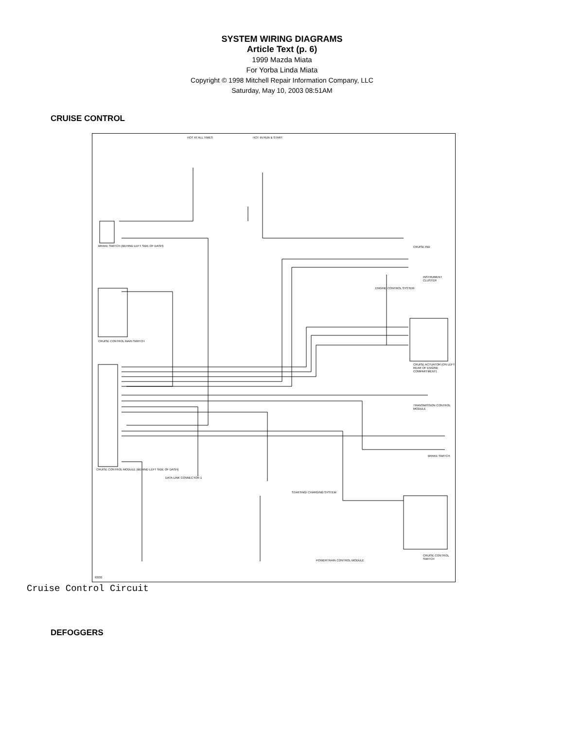SYSTEM WIRING DIAGRAMS
Article Text (p. 6)
1999 Mazda Miata
For Yorba Linda Miata
Copyright © 1998 Mitchell Repair Information Company, LLC
Saturday, May 10, 2003 08:51AM
CRUISE CONTROL
HOT AT ALL TIMES HOT IN RUN & START
BRAKE SWITCH (BEHIND LEFT SIDE OF DASH)
CRUISE IND
INSTRUMENT CLUSTER
ENGINE CONTROL SYSTEM
CRUISE CONTROL MAIN SWITCH
CRUISE ACTUATOR (ON LEFT REAR OF ENGINE COMPARTMENT)
TRANSMISSION CONTROL MODULE
BRAKE SWITCH
CRUISE CONTROL MODULE (BEHIND LEFT SIDE OF DASH)
DATA LINK CONNECTOR 1
STARTING/ CHARGING SYSTEM
POWERTRAIN CONTROL MODULE
CRUISE CONTROL SWITCH
93I30
Cruise Control Circuit
DEFOGGERS